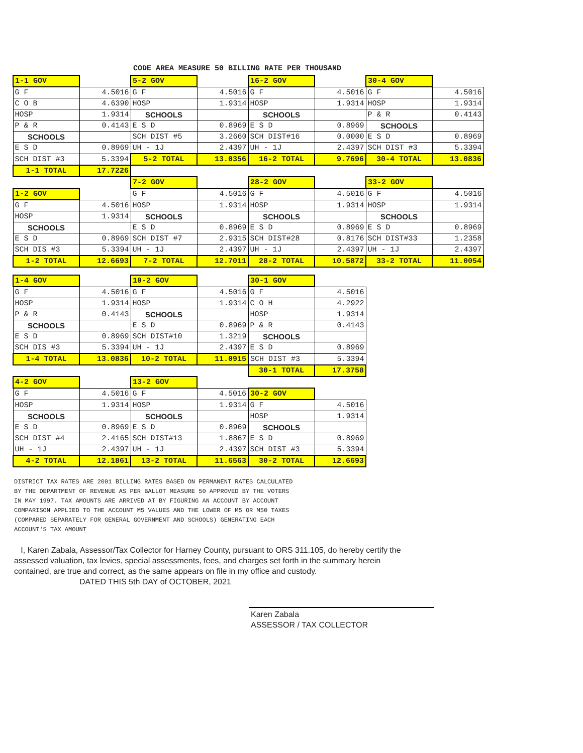CODE AREA MEASURE 50 BILLING RATE PER THOUSAND
| 1-1 GOV | | 5-2 GOV | | 16-2 GOV | | 30-4 GOV | |
| G F | 4.5016 | G F | 4.5016 | G F | 4.5016 | G F | 4.5016 |
| C O B | 4.6390 | HOSP | 1.9314 | HOSP | 1.9314 | HOSP | 1.9314 |
| HOSP | 1.9314 | SCHOOLS | | SCHOOLS | | P & R | 0.4143 |
| P & R | 0.4143 | E S D | 0.8969 | E S D | 0.8969 | SCHOOLS | |
| SCHOOLS | | SCH DIST #5 | 3.2660 | SCH DIST#16 | 0.0000 | E S D | 0.8969 |
| E S D | 0.8969 | UH - 1J | 2.4397 | UH - 1J | 2.4397 | SCH DIST #3 | 5.3394 |
| SCH DIST #3 | 5.3394 | 5-2 TOTAL | 13.0356 | 16-2 TOTAL | 9.7696 | 30-4 TOTAL | 13.0836 |
| 1-1 TOTAL | 17.7226 | | | | | | |
| | | 7-2 GOV | | 28-2 GOV | | 33-2 GOV | |
| 1-2 GOV | | G F | 4.5016 | G F | 4.5016 | G F | 4.5016 |
| G F | 4.5016 | HOSP | 1.9314 | HOSP | 1.9314 | HOSP | 1.9314 |
| HOSP | 1.9314 | SCHOOLS | | SCHOOLS | | SCHOOLS | |
| SCHOOLS | | E S D | 0.8969 | E S D | 0.8969 | E S D | 0.8969 |
| E S D | 0.8969 | SCH DIST #7 | 2.9315 | SCH DIST#28 | 0.8176 | SCH DIST#33 | 1.2358 |
| SCH DIS #3 | 5.3394 | UH - 1J | 2.4397 | UH - 1J | 2.4397 | UH - 1J | 2.4397 |
| 1-2 TOTAL | 12.6693 | 7-2 TOTAL | 12.7011 | 28-2 TOTAL | 10.5872 | 33-2 TOTAL | 11.0054 |
| 1-4 GOV | | 10-2 GOV | | 30-1 GOV | |
| G F | 4.5016 | G F | 4.5016 | G F | 4.5016 |
| HOSP | 1.9314 | HOSP | 1.9314 | C O H | 4.2922 |
| P & R | 0.4143 | SCHOOLS | | HOSP | 1.9314 |
| SCHOOLS | | E S D | 0.8969 | P & R | 0.4143 |
| E S D | 0.8969 | SCH DIST#10 | 1.3219 | SCHOOLS | |
| SCH DIS #3 | 5.3394 | UH - 1J | 2.4397 | E S D | 0.8969 |
| 1-4 TOTAL | 13.0836 | 10-2 TOTAL | 11.0915 | SCH DIST #3 | 5.3394 |
| | | | | 30-1 TOTAL | 17.3758 |
| 4-2 GOV | | 13-2 GOV | | | |
| G F | 4.5016 | G F | 4.5016 | 30-2 GOV | |
| HOSP | 1.9314 | HOSP | 1.9314 | G F | 4.5016 |
| SCHOOLS | | SCHOOLS | | HOSP | 1.9314 |
| E S D | 0.8969 | E S D | 0.8969 | SCHOOLS | |
| SCH DIST #4 | 2.4165 | SCH DIST#13 | 1.8867 | E S D | 0.8969 |
| UH - 1J | 2.4397 | UH - 1J | 2.4397 | SCH DIST #3 | 5.3394 |
| 4-2 TOTAL | 12.1861 | 13-2 TOTAL | 11.6563 | 30-2 TOTAL | 12.6693 |
DISTRICT TAX RATES ARE 2001 BILLING RATES BASED ON PERMANENT RATES CALCULATED
BY THE DEPARTMENT OF REVENUE AS PER BALLOT MEASURE 50 APPROVED BY THE VOTERS
IN MAY 1997. TAX AMOUNTS ARE ARRIVED AT BY FIGURING AN ACCOUNT BY ACCOUNT
COMPARISON APPLIED TO THE ACCOUNT M5 VALUES AND THE LOWER OF M5 OR M50 TAXES
(COMPARED SEPARATELY FOR GENERAL GOVERNMENT AND SCHOOLS) GENERATING EACH
ACCOUNT'S TAX AMOUNT
I, Karen Zabala, Assessor/Tax Collector for Harney County, pursuant to ORS 311.105, do hereby certify the assessed valuation, tax levies, special assessments, fees, and charges set forth in the summary herein contained, are true and correct, as the same appears on file in my office and custody.
DATED THIS 5th DAY of OCTOBER, 2021
Karen Zabala
ASSESSOR / TAX COLLECTOR